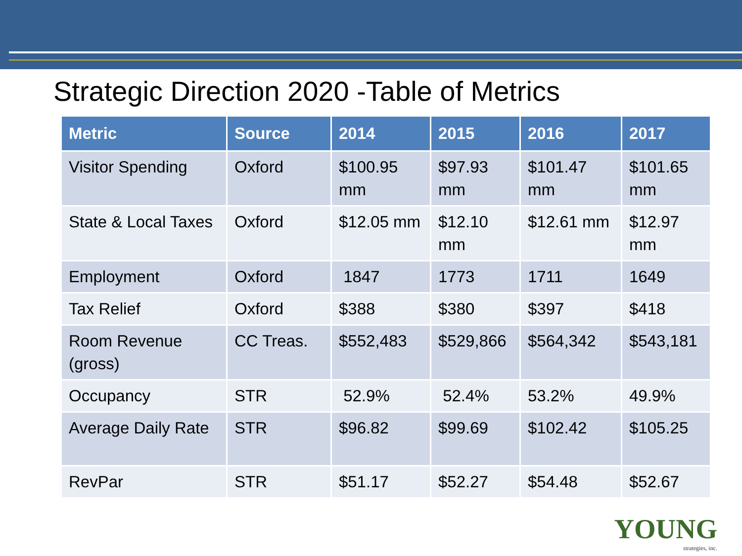Strategic Direction 2020 -Table of Metrics
| Metric | Source | 2014 | 2015 | 2016 | 2017 |
| --- | --- | --- | --- | --- | --- |
| Visitor Spending | Oxford | $100.95 mm | $97.93 mm | $101.47 mm | $101.65 mm |
| State & Local Taxes | Oxford | $12.05 mm | $12.10 mm | $12.61 mm | $12.97 mm |
| Employment | Oxford | 1847 | 1773 | 1711 | 1649 |
| Tax Relief | Oxford | $388 | $380 | $397 | $418 |
| Room Revenue (gross) | CC Treas. | $552,483 | $529,866 | $564,342 | $543,181 |
| Occupancy | STR | 52.9% | 52.4% | 53.2% | 49.9% |
| Average Daily Rate | STR | $96.82 | $99.69 | $102.42 | $105.25 |
| RevPar | STR | $51.17 | $52.27 | $54.48 | $52.67 |
YOUNG
strategies, inc.